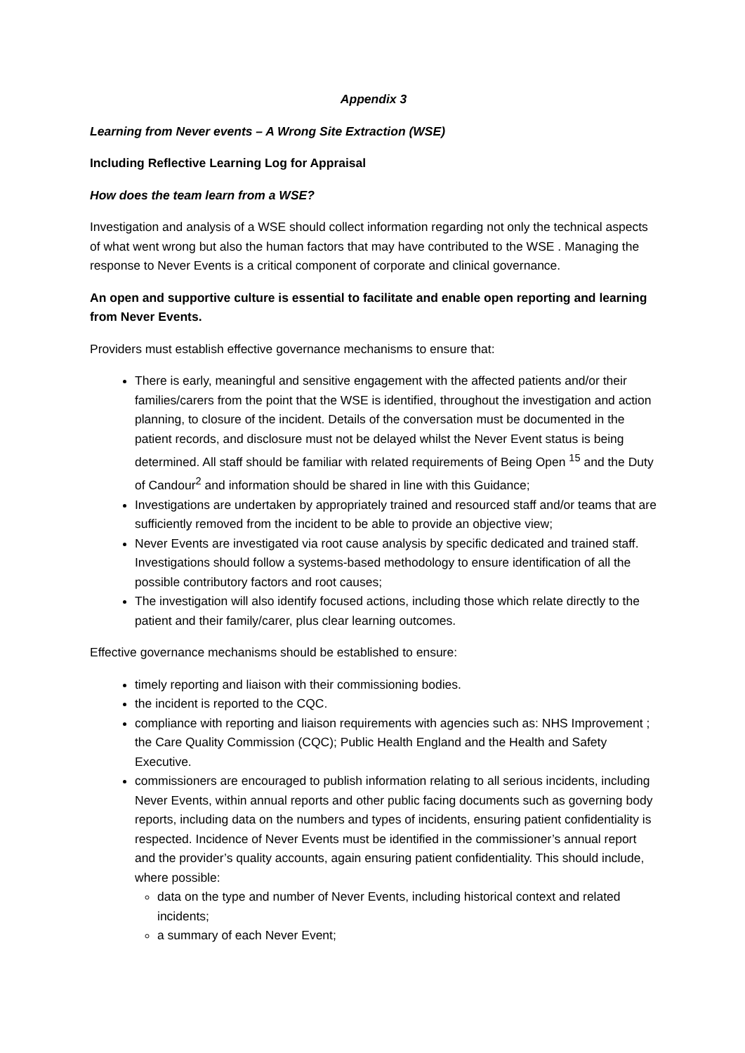Appendix 3
Learning from Never events – A Wrong Site Extraction (WSE)
Including Reflective Learning Log for Appraisal
How does the team learn from a WSE?
Investigation and analysis of a WSE should collect information regarding not only the technical aspects of what went wrong but also the human factors that may have contributed to the WSE . Managing the response to Never Events is a critical component of corporate and clinical governance.
An open and supportive culture is essential to facilitate and enable open reporting and learning from Never Events.
Providers must establish effective governance mechanisms to ensure that:
There is early, meaningful and sensitive engagement with the affected patients and/or their families/carers from the point that the WSE is identified, throughout the investigation and action planning, to closure of the incident. Details of the conversation must be documented in the patient records, and disclosure must not be delayed whilst the Never Event status is being determined. All staff should be familiar with related requirements of Being Open <sup>15</sup> and the Duty of Candour<sup>2</sup> and information should be shared in line with this Guidance;
Investigations are undertaken by appropriately trained and resourced staff and/or teams that are sufficiently removed from the incident to be able to provide an objective view;
Never Events are investigated via root cause analysis by specific dedicated and trained staff. Investigations should follow a systems-based methodology to ensure identification of all the possible contributory factors and root causes;
The investigation will also identify focused actions, including those which relate directly to the patient and their family/carer, plus clear learning outcomes.
Effective governance mechanisms should be established to ensure:
timely reporting and liaison with their commissioning bodies.
the incident is reported to the CQC.
compliance with reporting and liaison requirements with agencies such as: NHS Improvement ; the Care Quality Commission (CQC); Public Health England and the Health and Safety Executive.
commissioners are encouraged to publish information relating to all serious incidents, including Never Events, within annual reports and other public facing documents such as governing body reports, including data on the numbers and types of incidents, ensuring patient confidentiality is respected. Incidence of Never Events must be identified in the commissioner’s annual report and the provider’s quality accounts, again ensuring patient confidentiality. This should include, where possible:
data on the type and number of Never Events, including historical context and related incidents;
a summary of each Never Event;